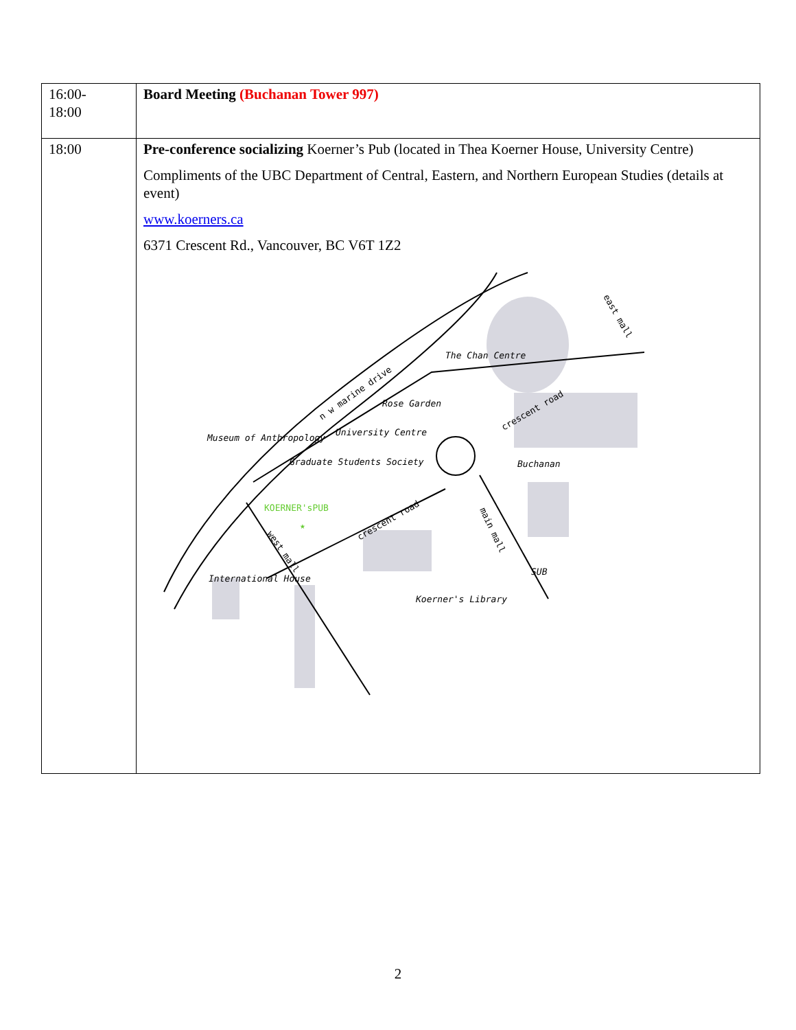| 16:00- 18:00 | Board Meeting (Buchanan Tower 997) |
| 18:00 | Pre-conference socializing Koerner’s Pub (located in Thea Koerner House, University Centre) Compliments of the UBC Department of Central, Eastern, and Northern European Studies (details at event) www.koerners.ca 6371 Crescent Rd., Vancouver, BC V6T 1Z2 n w marine drive crescent road crescent road east mall main mall west mall The Chan Centre Rose Garden University Centre Museum of Anthropology Graduate Students Society Buchanan SUB International House Koerner's Library KOERNER'sPUB ★ |
2